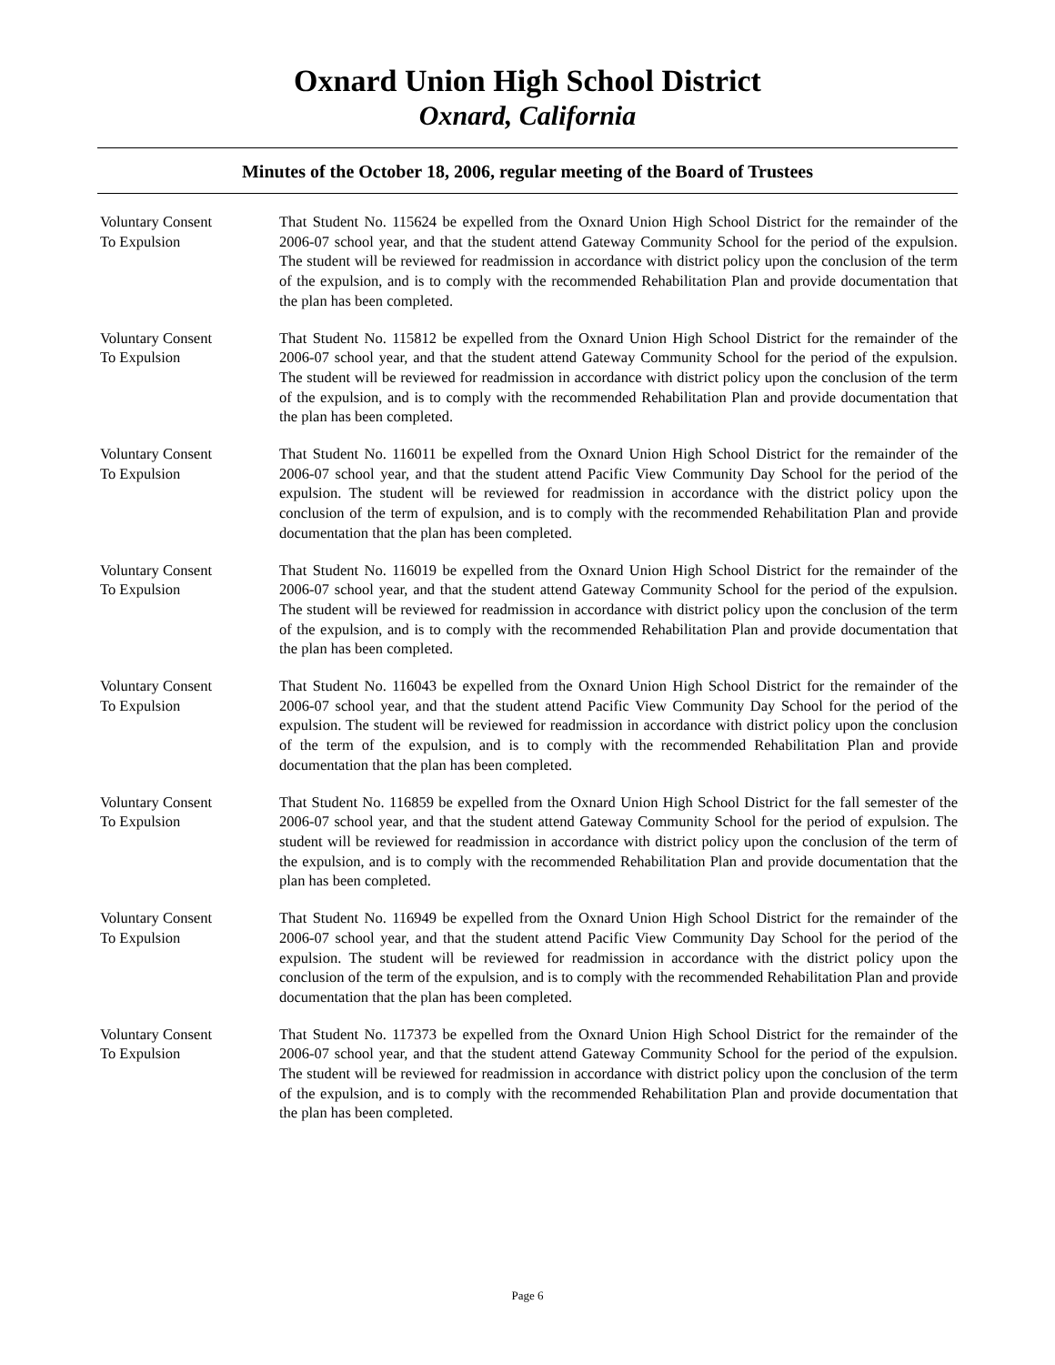Oxnard Union High School District
Oxnard, California
Minutes of the October 18, 2006, regular meeting of the Board of Trustees
Voluntary Consent
To Expulsion
That Student No. 115624 be expelled from the Oxnard Union High School District for the remainder of the 2006-07 school year, and that the student attend Gateway Community School for the period of the expulsion. The student will be reviewed for readmission in accordance with district policy upon the conclusion of the term of the expulsion, and is to comply with the recommended Rehabilitation Plan and provide documentation that the plan has been completed.
Voluntary Consent
To Expulsion
That Student No. 115812 be expelled from the Oxnard Union High School District for the remainder of the 2006-07 school year, and that the student attend Gateway Community School for the period of the expulsion. The student will be reviewed for readmission in accordance with district policy upon the conclusion of the term of the expulsion, and is to comply with the recommended Rehabilitation Plan and provide documentation that the plan has been completed.
Voluntary Consent
To Expulsion
That Student No. 116011 be expelled from the Oxnard Union High School District for the remainder of the 2006-07 school year, and that the student attend Pacific View Community Day School for the period of the expulsion. The student will be reviewed for readmission in accordance with the district policy upon the conclusion of the term of expulsion, and is to comply with the recommended Rehabilitation Plan and provide documentation that the plan has been completed.
Voluntary Consent
To Expulsion
That Student No. 116019 be expelled from the Oxnard Union High School District for the remainder of the 2006-07 school year, and that the student attend Gateway Community School for the period of the expulsion. The student will be reviewed for readmission in accordance with district policy upon the conclusion of the term of the expulsion, and is to comply with the recommended Rehabilitation Plan and provide documentation that the plan has been completed.
Voluntary Consent
To Expulsion
That Student No. 116043 be expelled from the Oxnard Union High School District for the remainder of the 2006-07 school year, and that the student attend Pacific View Community Day School for the period of the expulsion. The student will be reviewed for readmission in accordance with district policy upon the conclusion of the term of the expulsion, and is to comply with the recommended Rehabilitation Plan and provide documentation that the plan has been completed.
Voluntary Consent
To Expulsion
That Student No. 116859 be expelled from the Oxnard Union High School District for the fall semester of the 2006-07 school year, and that the student attend Gateway Community School for the period of expulsion. The student will be reviewed for readmission in accordance with district policy upon the conclusion of the term of the expulsion, and is to comply with the recommended Rehabilitation Plan and provide documentation that the plan has been completed.
Voluntary Consent
To Expulsion
That Student No. 116949 be expelled from the Oxnard Union High School District for the remainder of the 2006-07 school year, and that the student attend Pacific View Community Day School for the period of the expulsion. The student will be reviewed for readmission in accordance with the district policy upon the conclusion of the term of the expulsion, and is to comply with the recommended Rehabilitation Plan and provide documentation that the plan has been completed.
Voluntary Consent
To Expulsion
That Student No. 117373 be expelled from the Oxnard Union High School District for the remainder of the 2006-07 school year, and that the student attend Gateway Community School for the period of the expulsion. The student will be reviewed for readmission in accordance with district policy upon the conclusion of the term of the expulsion, and is to comply with the recommended Rehabilitation Plan and provide documentation that the plan has been completed.
Page 6